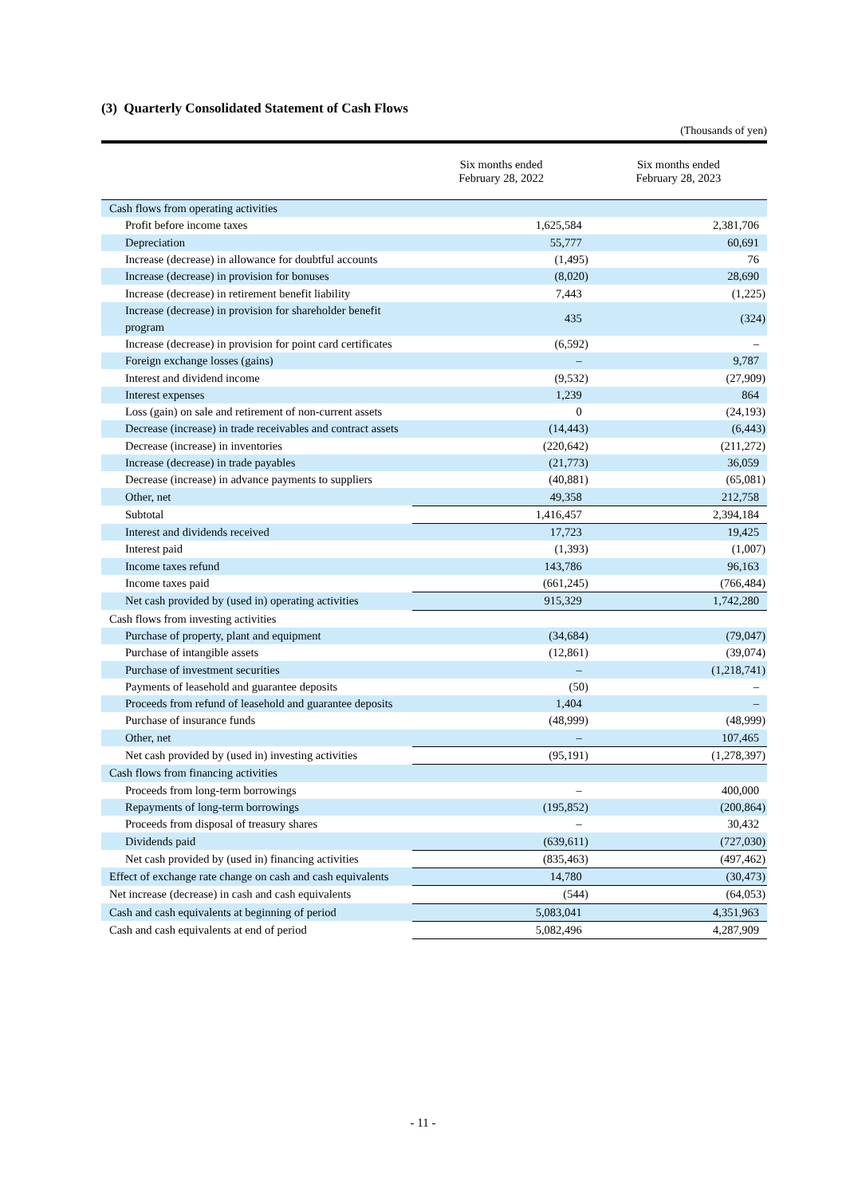(3) Quarterly Consolidated Statement of Cash Flows
(Thousands of yen)
| | Six months ended February 28, 2022 | Six months ended February 28, 2023 |
| --- | --- | --- |
| Cash flows from operating activities | | |
| Profit before income taxes | 1,625,584 | 2,381,706 |
| Depreciation | 55,777 | 60,691 |
| Increase (decrease) in allowance for doubtful accounts | (1,495) | 76 |
| Increase (decrease) in provision for bonuses | (8,020) | 28,690 |
| Increase (decrease) in retirement benefit liability | 7,443 | (1,225) |
| Increase (decrease) in provision for shareholder benefit program | 435 | (324) |
| Increase (decrease) in provision for point card certificates | (6,592) | – |
| Foreign exchange losses (gains) | – | 9,787 |
| Interest and dividend income | (9,532) | (27,909) |
| Interest expenses | 1,239 | 864 |
| Loss (gain) on sale and retirement of non-current assets | 0 | (24,193) |
| Decrease (increase) in trade receivables and contract assets | (14,443) | (6,443) |
| Decrease (increase) in inventories | (220,642) | (211,272) |
| Increase (decrease) in trade payables | (21,773) | 36,059 |
| Decrease (increase) in advance payments to suppliers | (40,881) | (65,081) |
| Other, net | 49,358 | 212,758 |
| Subtotal | 1,416,457 | 2,394,184 |
| Interest and dividends received | 17,723 | 19,425 |
| Interest paid | (1,393) | (1,007) |
| Income taxes refund | 143,786 | 96,163 |
| Income taxes paid | (661,245) | (766,484) |
| Net cash provided by (used in) operating activities | 915,329 | 1,742,280 |
| Cash flows from investing activities | | |
| Purchase of property, plant and equipment | (34,684) | (79,047) |
| Purchase of intangible assets | (12,861) | (39,074) |
| Purchase of investment securities | – | (1,218,741) |
| Payments of leasehold and guarantee deposits | (50) | – |
| Proceeds from refund of leasehold and guarantee deposits | 1,404 | – |
| Purchase of insurance funds | (48,999) | (48,999) |
| Other, net | – | 107,465 |
| Net cash provided by (used in) investing activities | (95,191) | (1,278,397) |
| Cash flows from financing activities | | |
| Proceeds from long-term borrowings | – | 400,000 |
| Repayments of long-term borrowings | (195,852) | (200,864) |
| Proceeds from disposal of treasury shares | – | 30,432 |
| Dividends paid | (639,611) | (727,030) |
| Net cash provided by (used in) financing activities | (835,463) | (497,462) |
| Effect of exchange rate change on cash and cash equivalents | 14,780 | (30,473) |
| Net increase (decrease) in cash and cash equivalents | (544) | (64,053) |
| Cash and cash equivalents at beginning of period | 5,083,041 | 4,351,963 |
| Cash and cash equivalents at end of period | 5,082,496 | 4,287,909 |
- 11 -